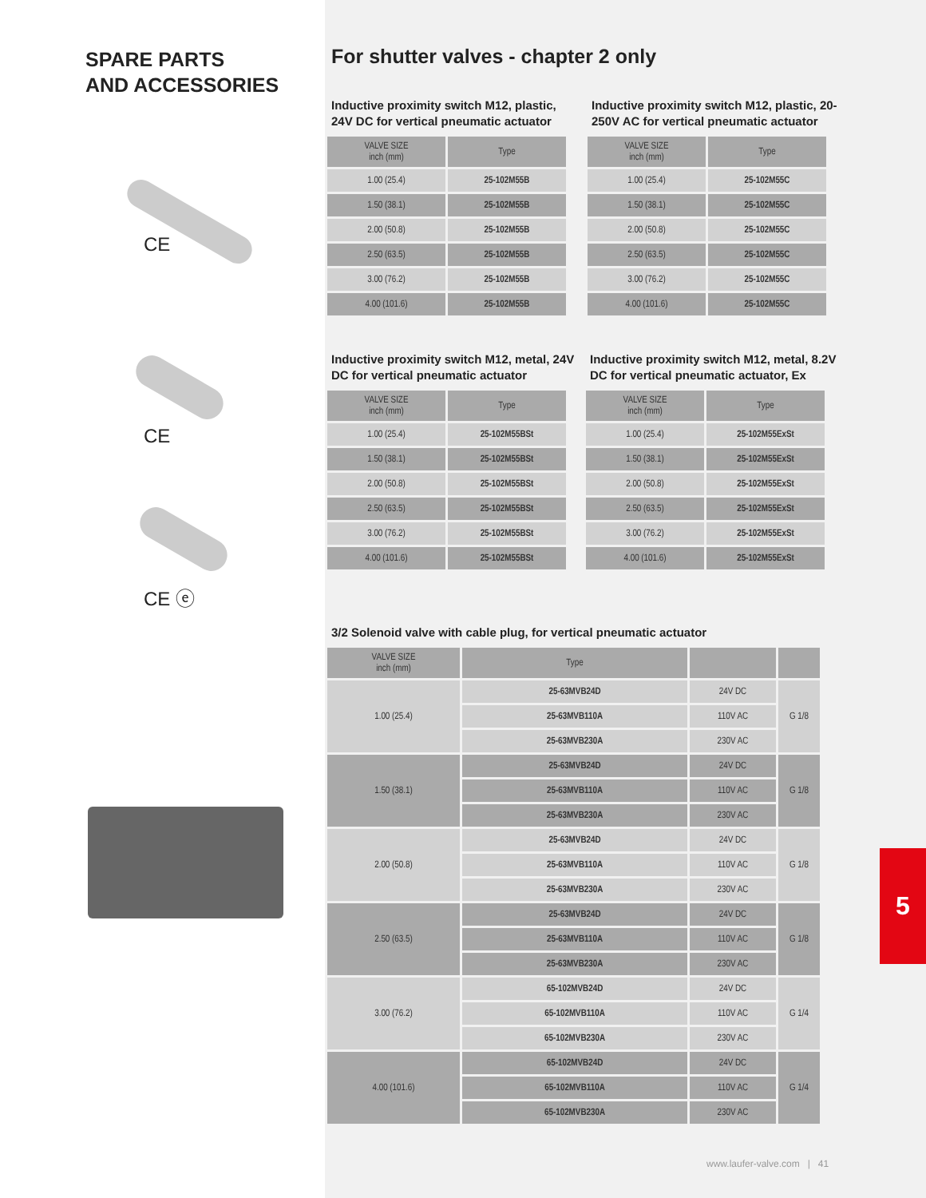SPARE PARTS
AND ACCESSORIES
CE
CE
CE ⓔ
For shutter valves - chapter 2 only
Inductive proximity switch M12, plastic, 24V DC for vertical pneumatic actuator
| VALVE SIZE inch (mm) | Type |
| --- | --- |
| 1.00 (25.4) | 25-102M55B |
| 1.50 (38.1) | 25-102M55B |
| 2.00 (50.8) | 25-102M55B |
| 2.50 (63.5) | 25-102M55B |
| 3.00 (76.2) | 25-102M55B |
| 4.00 (101.6) | 25-102M55B |
Inductive proximity switch M12, plastic, 20-250V AC for vertical pneumatic actuator
| VALVE SIZE inch (mm) | Type |
| --- | --- |
| 1.00 (25.4) | 25-102M55C |
| 1.50 (38.1) | 25-102M55C |
| 2.00 (50.8) | 25-102M55C |
| 2.50 (63.5) | 25-102M55C |
| 3.00 (76.2) | 25-102M55C |
| 4.00 (101.6) | 25-102M55C |
Inductive proximity switch M12, metal, 24V DC for vertical pneumatic actuator
| VALVE SIZE inch (mm) | Type |
| --- | --- |
| 1.00 (25.4) | 25-102M55BSt |
| 1.50 (38.1) | 25-102M55BSt |
| 2.00 (50.8) | 25-102M55BSt |
| 2.50 (63.5) | 25-102M55BSt |
| 3.00 (76.2) | 25-102M55BSt |
| 4.00 (101.6) | 25-102M55BSt |
Inductive proximity switch M12, metal, 8.2V DC for vertical pneumatic actuator, Ex
| VALVE SIZE inch (mm) | Type |
| --- | --- |
| 1.00 (25.4) | 25-102M55ExSt |
| 1.50 (38.1) | 25-102M55ExSt |
| 2.00 (50.8) | 25-102M55ExSt |
| 2.50 (63.5) | 25-102M55ExSt |
| 3.00 (76.2) | 25-102M55ExSt |
| 4.00 (101.6) | 25-102M55ExSt |
3/2 Solenoid valve with cable plug, for vertical pneumatic actuator
| VALVE SIZE inch (mm) | Type | | |
| --- | --- | --- | --- |
| 1.00 (25.4) | 25-63MVB24D | 24V DC | G 1/8 |
| | 25-63MVB110A | 110V AC | |
| | 25-63MVB230A | 230V AC | |
| 1.50 (38.1) | 25-63MVB24D | 24V DC | G 1/8 |
| | 25-63MVB110A | 110V AC | |
| | 25-63MVB230A | 230V AC | |
| 2.00 (50.8) | 25-63MVB24D | 24V DC | G 1/8 |
| | 25-63MVB110A | 110V AC | |
| | 25-63MVB230A | 230V AC | |
| 2.50 (63.5) | 25-63MVB24D | 24V DC | G 1/8 |
| | 25-63MVB110A | 110V AC | |
| | 25-63MVB230A | 230V AC | |
| 3.00 (76.2) | 65-102MVB24D | 24V DC | G 1/4 |
| | 65-102MVB110A | 110V AC | |
| | 65-102MVB230A | 230V AC | |
| 4.00 (101.6) | 65-102MVB24D | 24V DC | G 1/4 |
| | 65-102MVB110A | 110V AC | |
| | 65-102MVB230A | 230V AC | |
5
www.laufer-valve.com | 41